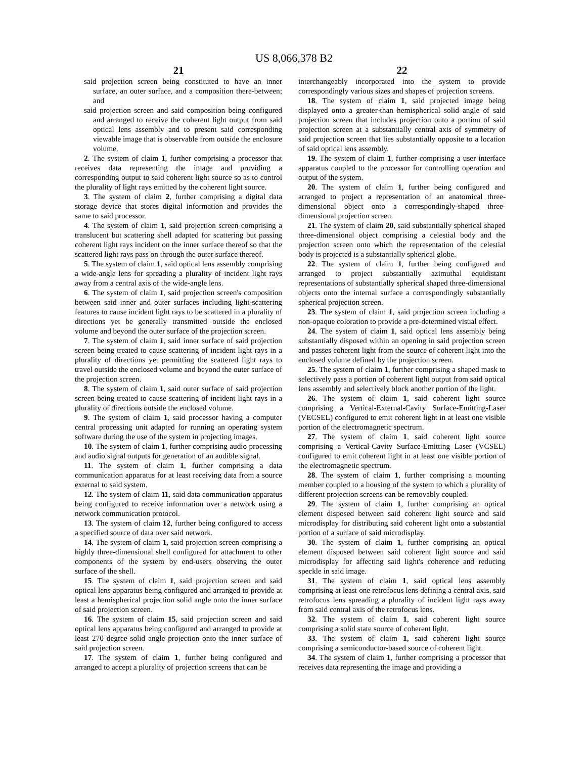US 8,066,378 B2
21
said projection screen being constituted to have an inner surface, an outer surface, and a composition there-between; and
said projection screen and said composition being configured and arranged to receive the coherent light output from said optical lens assembly and to present said corresponding viewable image that is observable from outside the enclosure volume.
2. The system of claim 1, further comprising a processor that receives data representing the image and providing a corresponding output to said coherent light source so as to control the plurality of light rays emitted by the coherent light source.
3. The system of claim 2, further comprising a digital data storage device that stores digital information and provides the same to said processor.
4. The system of claim 1, said projection screen comprising a translucent but scattering shell adapted for scattering but passing coherent light rays incident on the inner surface thereof so that the scattered light rays pass on through the outer surface thereof.
5. The system of claim 1, said optical lens assembly comprising a wide-angle lens for spreading a plurality of incident light rays away from a central axis of the wide-angle lens.
6. The system of claim 1, said projection screen's composition between said inner and outer surfaces including light-scattering features to cause incident light rays to be scattered in a plurality of directions yet be generally transmitted outside the enclosed volume and beyond the outer surface of the projection screen.
7. The system of claim 1, said inner surface of said projection screen being treated to cause scattering of incident light rays in a plurality of directions yet permitting the scattered light rays to travel outside the enclosed volume and beyond the outer surface of the projection screen.
8. The system of claim 1, said outer surface of said projection screen being treated to cause scattering of incident light rays in a plurality of directions outside the enclosed volume.
9. The system of claim 1, said processor having a computer central processing unit adapted for running an operating system software during the use of the system in projecting images.
10. The system of claim 1, further comprising audio processing and audio signal outputs for generation of an audible signal.
11. The system of claim 1, further comprising a data communication apparatus for at least receiving data from a source external to said system.
12. The system of claim 11, said data communication apparatus being configured to receive information over a network using a network communication protocol.
13. The system of claim 12, further being configured to access a specified source of data over said network.
14. The system of claim 1, said projection screen comprising a highly three-dimensional shell configured for attachment to other components of the system by end-users observing the outer surface of the shell.
15. The system of claim 1, said projection screen and said optical lens apparatus being configured and arranged to provide at least a hemispherical projection solid angle onto the inner surface of said projection screen.
16. The system of claim 15, said projection screen and said optical lens apparatus being configured and arranged to provide at least 270 degree solid angle projection onto the inner surface of said projection screen.
17. The system of claim 1, further being configured and arranged to accept a plurality of projection screens that can be
22
interchangeably incorporated into the system to provide correspondingly various sizes and shapes of projection screens.
18. The system of claim 1, said projected image being displayed onto a greater-than hemispherical solid angle of said projection screen that includes projection onto a portion of said projection screen at a substantially central axis of symmetry of said projection screen that lies substantially opposite to a location of said optical lens assembly.
19. The system of claim 1, further comprising a user interface apparatus coupled to the processor for controlling operation and output of the system.
20. The system of claim 1, further being configured and arranged to project a representation of an anatomical three-dimensional object onto a correspondingly-shaped three-dimensional projection screen.
21. The system of claim 20, said substantially spherical shaped three-dimensional object comprising a celestial body and the projection screen onto which the representation of the celestial body is projected is a substantially spherical globe.
22. The system of claim 1, further being configured and arranged to project substantially azimuthal equidistant representations of substantially spherical shaped three-dimensional objects onto the internal surface a correspondingly substantially spherical projection screen.
23. The system of claim 1, said projection screen including a non-opaque coloration to provide a pre-determined visual effect.
24. The system of claim 1, said optical lens assembly being substantially disposed within an opening in said projection screen and passes coherent light from the source of coherent light into the enclosed volume defined by the projection screen.
25. The system of claim 1, further comprising a shaped mask to selectively pass a portion of coherent light output from said optical lens assembly and selectively block another portion of the light.
26. The system of claim 1, said coherent light source comprising a Vertical-External-Cavity Surface-Emitting-Laser (VECSEL) configured to emit coherent light in at least one visible portion of the electromagnetic spectrum.
27. The system of claim 1, said coherent light source comprising a Vertical-Cavity Surface-Emitting Laser (VCSEL) configured to emit coherent light in at least one visible portion of the electromagnetic spectrum.
28. The system of claim 1, further comprising a mounting member coupled to a housing of the system to which a plurality of different projection screens can be removably coupled.
29. The system of claim 1, further comprising an optical element disposed between said coherent light source and said microdisplay for distributing said coherent light onto a substantial portion of a surface of said microdisplay.
30. The system of claim 1, further comprising an optical element disposed between said coherent light source and said microdisplay for affecting said light's coherence and reducing speckle in said image.
31. The system of claim 1, said optical lens assembly comprising at least one retrofocus lens defining a central axis, said retrofocus lens spreading a plurality of incident light rays away from said central axis of the retrofocus lens.
32. The system of claim 1, said coherent light source comprising a solid state source of coherent light.
33. The system of claim 1, said coherent light source comprising a semiconductor-based source of coherent light.
34. The system of claim 1, further comprising a processor that receives data representing the image and providing a